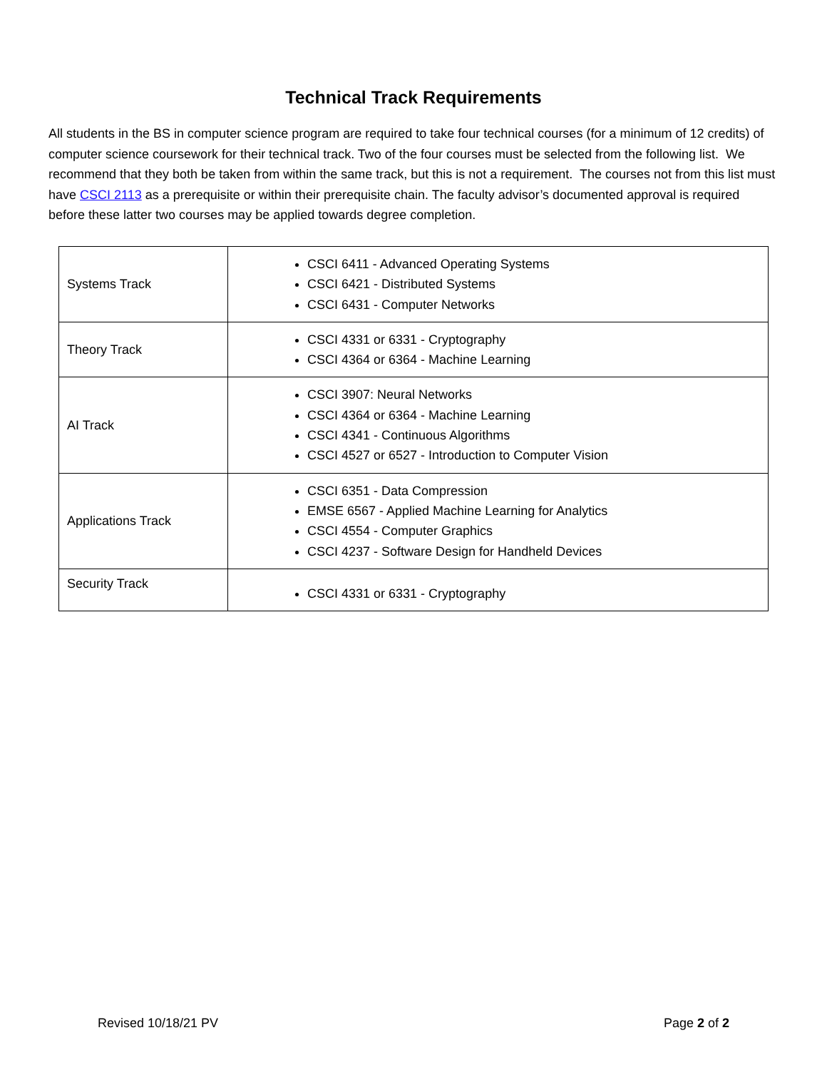Technical Track Requirements
All students in the BS in computer science program are required to take four technical courses (for a minimum of 12 credits) of computer science coursework for their technical track. Two of the four courses must be selected from the following list. We recommend that they both be taken from within the same track, but this is not a requirement. The courses not from this list must have CSCI 2113 as a prerequisite or within their prerequisite chain. The faculty advisor’s documented approval is required before these latter two courses may be applied towards degree completion.
| Systems Track | CSCI 6411 - Advanced Operating Systems CSCI 6421 - Distributed Systems CSCI 6431 - Computer Networks |
| Theory Track | CSCI 4331 or 6331 - Cryptography CSCI 4364 or 6364 - Machine Learning |
| AI Track | CSCI 3907: Neural Networks CSCI 4364 or 6364 - Machine Learning CSCI 4341 - Continuous Algorithms CSCI 4527 or 6527 - Introduction to Computer Vision |
| Applications Track | CSCI 6351 - Data Compression EMSE 6567 - Applied Machine Learning for Analytics CSCI 4554 - Computer Graphics CSCI 4237 - Software Design for Handheld Devices |
| Security Track | CSCI 4331 or 6331 - Cryptography |
Revised 10/18/21 PV Page 2 of 2